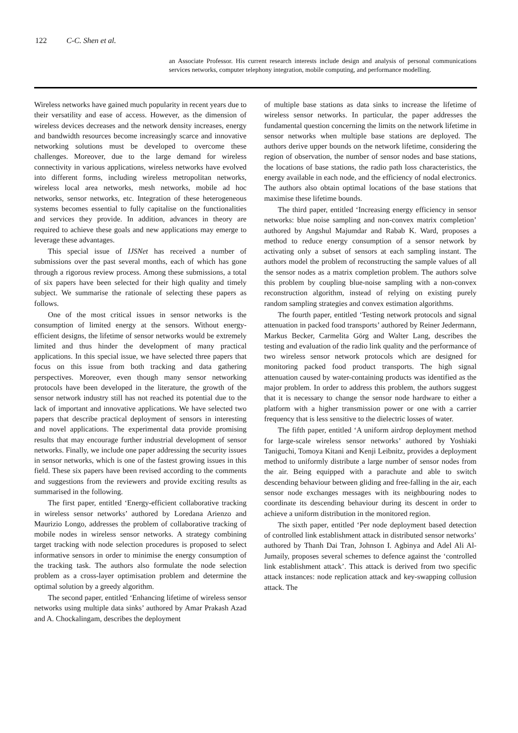122 C-C. Shen et al.
an Associate Professor. His current research interests include design and analysis of personal communications services networks, computer telephony integration, mobile computing, and performance modelling.
Wireless networks have gained much popularity in recent years due to their versatility and ease of access. However, as the dimension of wireless devices decreases and the network density increases, energy and bandwidth resources become increasingly scarce and innovative networking solutions must be developed to overcome these challenges. Moreover, due to the large demand for wireless connectivity in various applications, wireless networks have evolved into different forms, including wireless metropolitan networks, wireless local area networks, mesh networks, mobile ad hoc networks, sensor networks, etc. Integration of these heterogeneous systems becomes essential to fully capitalise on the functionalities and services they provide. In addition, advances in theory are required to achieve these goals and new applications may emerge to leverage these advantages.
This special issue of IJSNet has received a number of submissions over the past several months, each of which has gone through a rigorous review process. Among these submissions, a total of six papers have been selected for their high quality and timely subject. We summarise the rationale of selecting these papers as follows.
One of the most critical issues in sensor networks is the consumption of limited energy at the sensors. Without energy-efficient designs, the lifetime of sensor networks would be extremely limited and thus hinder the development of many practical applications. In this special issue, we have selected three papers that focus on this issue from both tracking and data gathering perspectives. Moreover, even though many sensor networking protocols have been developed in the literature, the growth of the sensor network industry still has not reached its potential due to the lack of important and innovative applications. We have selected two papers that describe practical deployment of sensors in interesting and novel applications. The experimental data provide promising results that may encourage further industrial development of sensor networks. Finally, we include one paper addressing the security issues in sensor networks, which is one of the fastest growing issues in this field. These six papers have been revised according to the comments and suggestions from the reviewers and provide exciting results as summarised in the following.
The first paper, entitled ‘Energy-efficient collaborative tracking in wireless sensor networks’ authored by Loredana Arienzo and Maurizio Longo, addresses the problem of collaborative tracking of mobile nodes in wireless sensor networks. A strategy combining target tracking with node selection procedures is proposed to select informative sensors in order to minimise the energy consumption of the tracking task. The authors also formulate the node selection problem as a cross-layer optimisation problem and determine the optimal solution by a greedy algorithm.
The second paper, entitled ‘Enhancing lifetime of wireless sensor networks using multiple data sinks’ authored by Amar Prakash Azad and A. Chockalingam, describes the deployment
of multiple base stations as data sinks to increase the lifetime of wireless sensor networks. In particular, the paper addresses the fundamental question concerning the limits on the network lifetime in sensor networks when multiple base stations are deployed. The authors derive upper bounds on the network lifetime, considering the region of observation, the number of sensor nodes and base stations, the locations of base stations, the radio path loss characteristics, the energy available in each node, and the efficiency of nodal electronics. The authors also obtain optimal locations of the base stations that maximise these lifetime bounds.
The third paper, entitled ‘Increasing energy efficiency in sensor networks: blue noise sampling and non-convex matrix completion’ authored by Angshul Majumdar and Rabab K. Ward, proposes a method to reduce energy consumption of a sensor network by activating only a subset of sensors at each sampling instant. The authors model the problem of reconstructing the sample values of all the sensor nodes as a matrix completion problem. The authors solve this problem by coupling blue-noise sampling with a non-convex reconstruction algorithm, instead of relying on existing purely random sampling strategies and convex estimation algorithms.
The fourth paper, entitled ‘Testing network protocols and signal attenuation in packed food transports’ authored by Reiner Jedermann, Markus Becker, Carmelita Görg and Walter Lang, describes the testing and evaluation of the radio link quality and the performance of two wireless sensor network protocols which are designed for monitoring packed food product transports. The high signal attenuation caused by water-containing products was identified as the major problem. In order to address this problem, the authors suggest that it is necessary to change the sensor node hardware to either a platform with a higher transmission power or one with a carrier frequency that is less sensitive to the dielectric losses of water.
The fifth paper, entitled ‘A uniform airdrop deployment method for large-scale wireless sensor networks’ authored by Yoshiaki Taniguchi, Tomoya Kitani and Kenji Leibnitz, provides a deployment method to uniformly distribute a large number of sensor nodes from the air. Being equipped with a parachute and able to switch descending behaviour between gliding and free-falling in the air, each sensor node exchanges messages with its neighbouring nodes to coordinate its descending behaviour during its descent in order to achieve a uniform distribution in the monitored region.
The sixth paper, entitled ‘Per node deployment based detection of controlled link establishment attack in distributed sensor networks’ authored by Thanh Dai Tran, Johnson I. Agbinya and Adel Ali Al-Jumaily, proposes several schemes to defence against the ‘controlled link establishment attack’. This attack is derived from two specific attack instances: node replication attack and key-swapping collusion attack. The